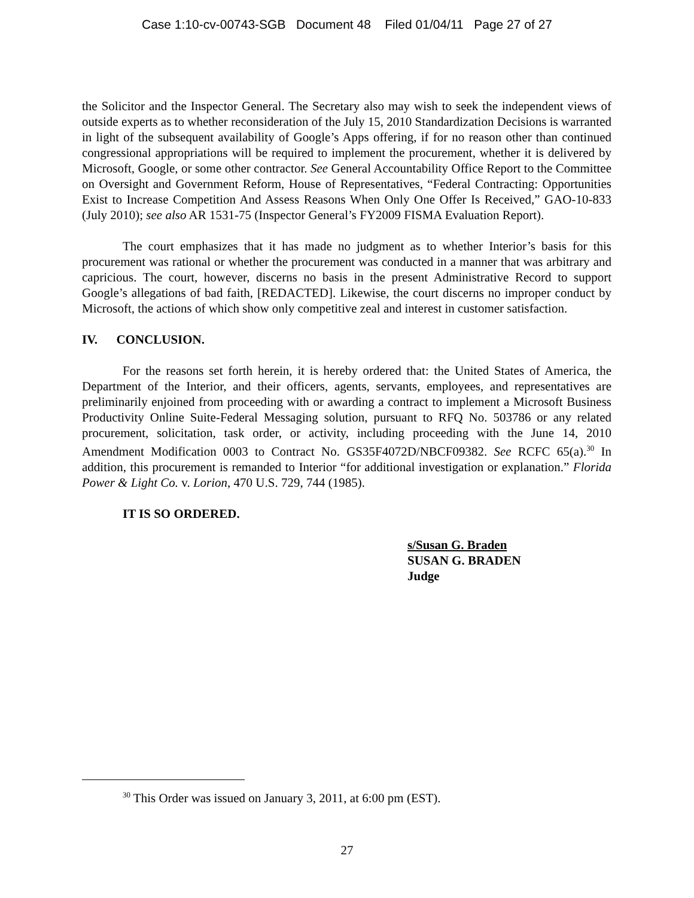Case 1:10-cv-00743-SGB Document 48 Filed 01/04/11 Page 27 of 27
the Solicitor and the Inspector General. The Secretary also may wish to seek the independent views of outside experts as to whether reconsideration of the July 15, 2010 Standardization Decisions is warranted in light of the subsequent availability of Google’s Apps offering, if for no reason other than continued congressional appropriations will be required to implement the procurement, whether it is delivered by Microsoft, Google, or some other contractor. See General Accountability Office Report to the Committee on Oversight and Government Reform, House of Representatives, “Federal Contracting: Opportunities Exist to Increase Competition And Assess Reasons When Only One Offer Is Received,” GAO-10-833 (July 2010); see also AR 1531-75 (Inspector General’s FY2009 FISMA Evaluation Report).
The court emphasizes that it has made no judgment as to whether Interior’s basis for this procurement was rational or whether the procurement was conducted in a manner that was arbitrary and capricious. The court, however, discerns no basis in the present Administrative Record to support Google’s allegations of bad faith, [REDACTED]. Likewise, the court discerns no improper conduct by Microsoft, the actions of which show only competitive zeal and interest in customer satisfaction.
IV. CONCLUSION.
For the reasons set forth herein, it is hereby ordered that: the United States of America, the Department of the Interior, and their officers, agents, servants, employees, and representatives are preliminarily enjoined from proceeding with or awarding a contract to implement a Microsoft Business Productivity Online Suite-Federal Messaging solution, pursuant to RFQ No. 503786 or any related procurement, solicitation, task order, or activity, including proceeding with the June 14, 2010 Amendment Modification 0003 to Contract No. GS35F4072D/NBCF09382. See RCFC 65(a).<sup>30</sup> In addition, this procurement is remanded to Interior “for additional investigation or explanation.” Florida Power & Light Co. v. Lorion, 470 U.S. 729, 744 (1985).
IT IS SO ORDERED.
s/Susan G. Braden
SUSAN G. BRADEN
Judge
<sup>30</sup> This Order was issued on January 3, 2011, at 6:00 pm (EST).
27